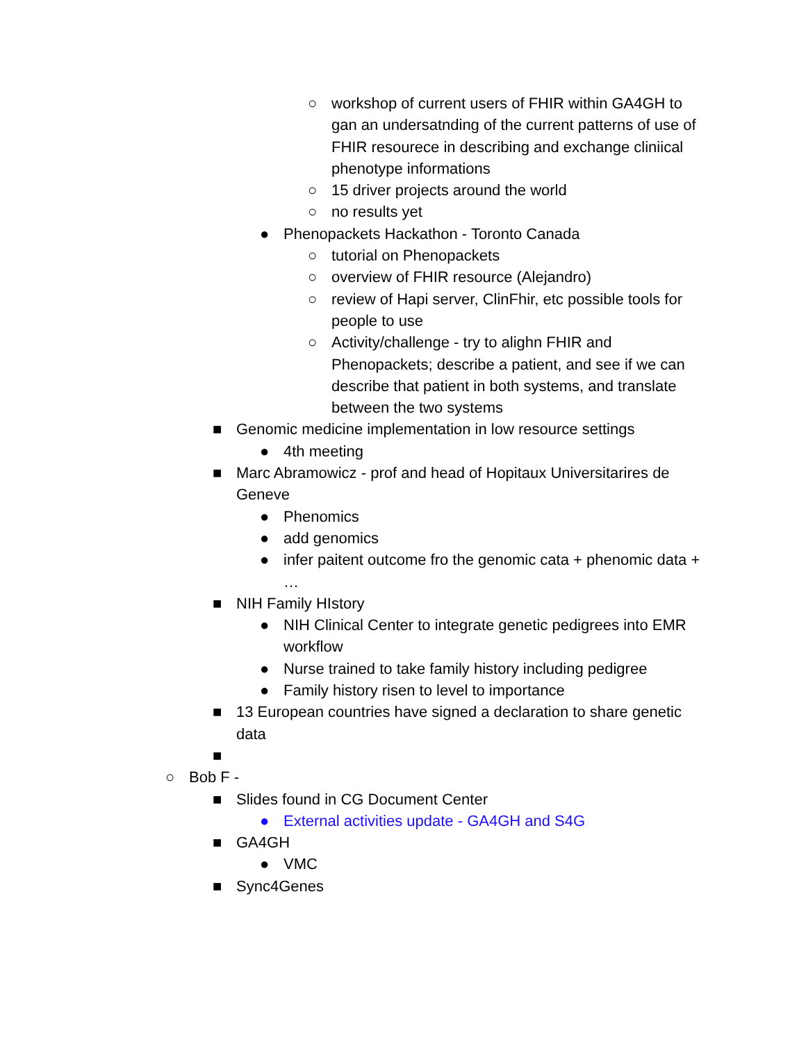○ workshop of current users of FHIR within GA4GH to gan an undersatnding of the current patterns of use of FHIR resourece in describing and exchange cliniical phenotype informations
○ 15 driver projects around the world
○ no results yet
● Phenopackets Hackathon - Toronto Canada
○ tutorial on Phenopackets
○ overview of FHIR resource (Alejandro)
○ review of Hapi server, ClinFhir, etc possible tools for people to use
○ Activity/challenge - try to alighn FHIR and Phenopackets; describe a patient, and see if we can describe that patient in both systems, and translate between the two systems
■ Genomic medicine implementation in low resource settings
● 4th meeting
■ Marc Abramowicz - prof and head of Hopitaux Universitarires de Geneve
● Phenomics
● add genomics
● infer paitent outcome fro the genomic cata + phenomic data + …
■ NIH Family HIstory
● NIH Clinical Center to integrate genetic pedigrees into EMR workflow
● Nurse trained to take family history including pedigree
● Family history risen to level to importance
■ 13 European countries have signed a declaration to share genetic data
■
○ Bob F -
■ Slides found in CG Document Center
● External activities update - GA4GH and S4G
■ GA4GH
● VMC
■ Sync4Genes